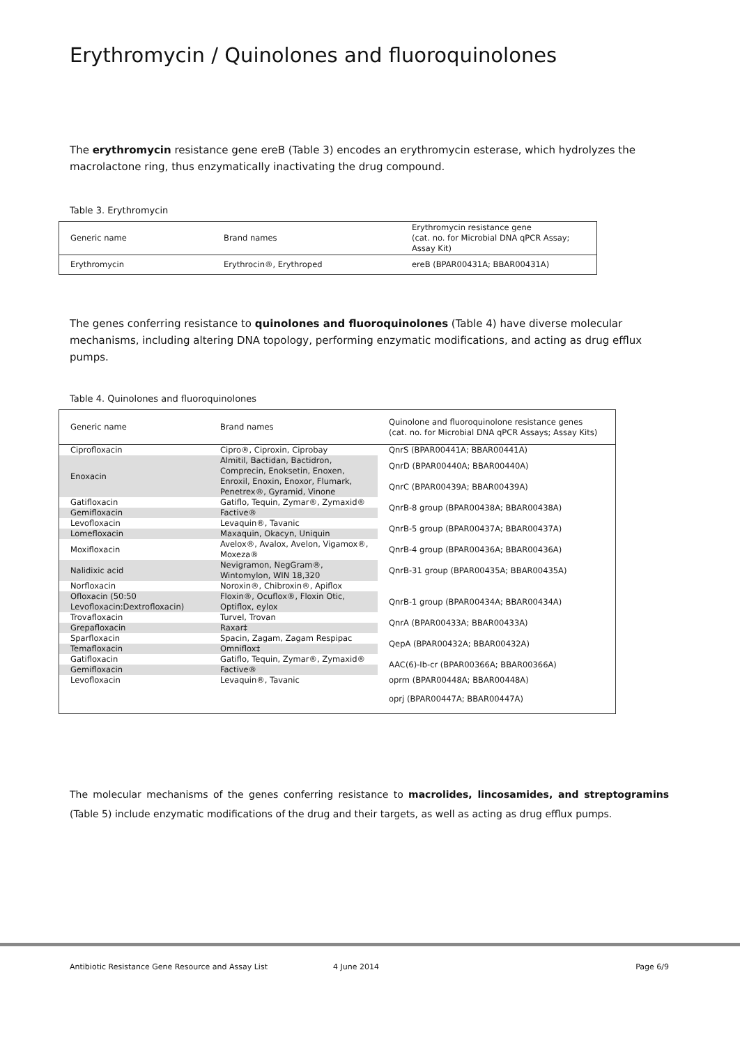Erythromycin / Quinolones and fluoroquinolones
The erythromycin resistance gene ereB (Table 3) encodes an erythromycin esterase, which hydrolyzes the macrolactone ring, thus enzymatically inactivating the drug compound.
Table 3. Erythromycin
| Generic name | Brand names | Erythromycin resistance gene (cat. no. for Microbial DNA qPCR Assay; Assay Kit) |
| --- | --- | --- |
| Erythromycin | Erythrocin®, Erythroped | ereB (BPAR00431A; BBAR00431A) |
The genes conferring resistance to quinolones and fluoroquinolones (Table 4) have diverse molecular mechanisms, including altering DNA topology, performing enzymatic modifications, and acting as drug efflux pumps.
Table 4. Quinolones and fluoroquinolones
| Generic name | Brand names | Quinolone and fluoroquinolone resistance genes (cat. no. for Microbial DNA qPCR Assays; Assay Kits) |
| --- | --- | --- |
| Ciprofloxacin | Cipro®, Ciproxin, Ciprobay | QnrS (BPAR00441A; BBAR00441A) |
| Enoxacin | Almitil, Bactidan, Bactidron, Comprecin, Enoksetin, Enoxen, Enroxil, Enoxin, Enoxor, Flumark, Penetrex®, Gyramid, Vinone | QnrD (BPAR00440A; BBAR00440A) QnrC (BPAR00439A; BBAR00439A) |
| Gatifloxacin | Gatiflo, Tequin, Zymar®, Zymaxid® | QnrB-8 group (BPAR00438A; BBAR00438A) |
| Gemifloxacin | Factive® | |
| Levofloxacin | Levaquin®, Tavanic | QnrB-5 group (BPAR00437A; BBAR00437A) |
| Lomefloxacin | Maxaquin, Okacyn, Uniquin | |
| Moxifloxacin | Avelox®, Avalox, Avelon, Vigamox®, Moxeza® | QnrB-4 group (BPAR00436A; BBAR00436A) |
| Nalidixic acid | Nevigramon, NegGram®, Wintomylon, WIN 18,320 | QnrB-31 group (BPAR00435A; BBAR00435A) |
| Norfloxacin | Noroxin®, Chibroxin®, Apiflox | |
| Ofloxacin (50:50 Levofloxacin:Dextrofloxacin) | Floxin®, Ocuflox®, Floxin Otic, Optiflox, eylox | QnrB-1 group (BPAR00434A; BBAR00434A) |
| Trovafloxacin | Turvel, Trovan | QnrA (BPAR00433A; BBAR00433A) |
| Grepafloxacin | Raxar‡ | |
| Sparfloxacin | Spacin, Zagam, Zagam Respipac | QepA (BPAR00432A; BBAR00432A) |
| Temafloxacin | Omniflox‡ | |
| Gatifloxacin | Gatiflo, Tequin, Zymar®, Zymaxid® | AAC(6)-Ib-cr (BPAR00366A; BBAR00366A) |
| Gemifloxacin | Factive® | |
| Levofloxacin | Levaquin®, Tavanic | oprm (BPAR00448A; BBAR00448A) |
| | | oprj (BPAR00447A; BBAR00447A) |
The molecular mechanisms of the genes conferring resistance to macrolides, lincosamides, and streptogramins (Table 5) include enzymatic modifications of the drug and their targets, as well as acting as drug efflux pumps.
Antibiotic Resistance Gene Resource and Assay List 4 June 2014 Page 6/9